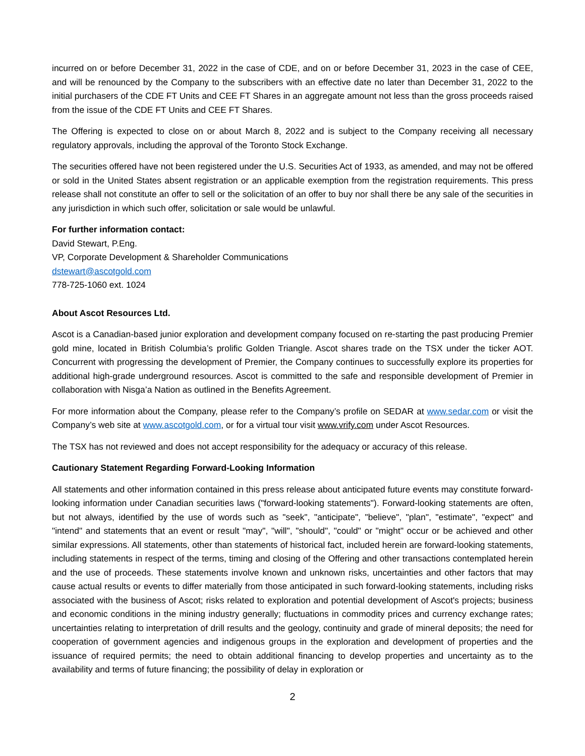incurred on or before December 31, 2022 in the case of CDE, and on or before December 31, 2023 in the case of CEE, and will be renounced by the Company to the subscribers with an effective date no later than December 31, 2022 to the initial purchasers of the CDE FT Units and CEE FT Shares in an aggregate amount not less than the gross proceeds raised from the issue of the CDE FT Units and CEE FT Shares.
The Offering is expected to close on or about March 8, 2022 and is subject to the Company receiving all necessary regulatory approvals, including the approval of the Toronto Stock Exchange.
The securities offered have not been registered under the U.S. Securities Act of 1933, as amended, and may not be offered or sold in the United States absent registration or an applicable exemption from the registration requirements. This press release shall not constitute an offer to sell or the solicitation of an offer to buy nor shall there be any sale of the securities in any jurisdiction in which such offer, solicitation or sale would be unlawful.
For further information contact:
David Stewart, P.Eng.
VP, Corporate Development & Shareholder Communications
dstewart@ascotgold.com
778-725-1060 ext. 1024
About Ascot Resources Ltd.
Ascot is a Canadian-based junior exploration and development company focused on re-starting the past producing Premier gold mine, located in British Columbia’s prolific Golden Triangle. Ascot shares trade on the TSX under the ticker AOT. Concurrent with progressing the development of Premier, the Company continues to successfully explore its properties for additional high-grade underground resources. Ascot is committed to the safe and responsible development of Premier in collaboration with Nisga’a Nation as outlined in the Benefits Agreement.
For more information about the Company, please refer to the Company’s profile on SEDAR at www.sedar.com or visit the Company’s web site at www.ascotgold.com, or for a virtual tour visit www.vrify.com under Ascot Resources.
The TSX has not reviewed and does not accept responsibility for the adequacy or accuracy of this release.
Cautionary Statement Regarding Forward-Looking Information
All statements and other information contained in this press release about anticipated future events may constitute forward-looking information under Canadian securities laws ("forward-looking statements"). Forward-looking statements are often, but not always, identified by the use of words such as "seek", "anticipate", "believe", "plan", "estimate", "expect" and "intend" and statements that an event or result "may", "will", "should", "could" or "might" occur or be achieved and other similar expressions. All statements, other than statements of historical fact, included herein are forward-looking statements, including statements in respect of the terms, timing and closing of the Offering and other transactions contemplated herein and the use of proceeds. These statements involve known and unknown risks, uncertainties and other factors that may cause actual results or events to differ materially from those anticipated in such forward-looking statements, including risks associated with the business of Ascot; risks related to exploration and potential development of Ascot's projects; business and economic conditions in the mining industry generally; fluctuations in commodity prices and currency exchange rates; uncertainties relating to interpretation of drill results and the geology, continuity and grade of mineral deposits; the need for cooperation of government agencies and indigenous groups in the exploration and development of properties and the issuance of required permits; the need to obtain additional financing to develop properties and uncertainty as to the availability and terms of future financing; the possibility of delay in exploration or
2